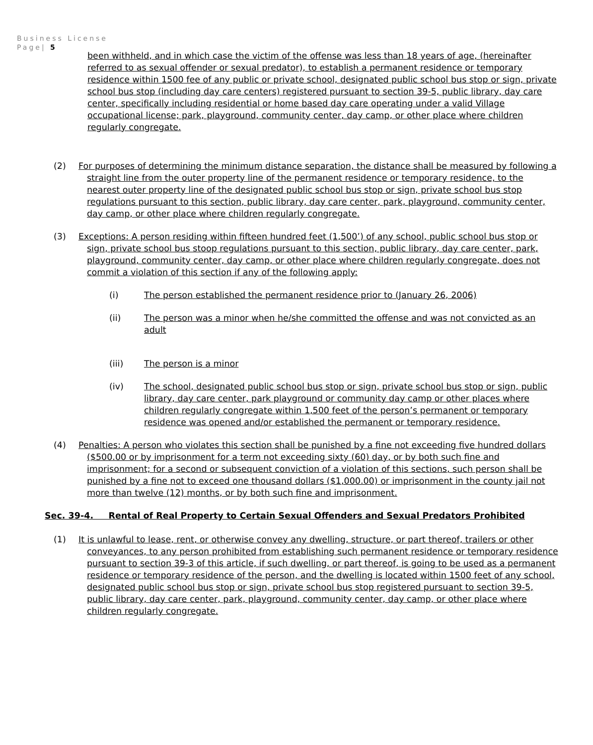Business License
Page| 5
been withheld, and in which case the victim of the offense was less than 18 years of age, (hereinafter referred to as sexual offender or sexual predator), to establish a permanent residence or temporary residence within 1500 fee of any public or private school, designated public school bus stop or sign, private school bus stop (including day care centers) registered pursuant to section 39-5, public library, day care center, specifically including residential or home based day care operating under a valid Village occupational license; park, playground, community center, day camp, or other place where children regularly congregate.
(2) For purposes of determining the minimum distance separation, the distance shall be measured by following a straight line from the outer property line of the permanent residence or temporary residence, to the nearest outer property line of the designated public school bus stop or sign, private school bus stop regulations pursuant to this section, public library, day care center, park, playground, community center, day camp, or other place where children regularly congregate.
(3) Exceptions: A person residing within fifteen hundred feet (1,500’) of any school, public school bus stop or sign, private school bus stoop regulations pursuant to this section, public library, day care center, park, playground, community center, day camp, or other place where children regularly congregate, does not commit a violation of this section if any of the following apply:
(i) The person established the permanent residence prior to (January 26, 2006)
(ii) The person was a minor when he/she committed the offense and was not convicted as an adult
(iii) The person is a minor
(iv) The school, designated public school bus stop or sign, private school bus stop or sign, public library, day care center, park playground or community day camp or other places where children regularly congregate within 1,500 feet of the person’s permanent or temporary residence was opened and/or established the permanent or temporary residence.
(4) Penalties: A person who violates this section shall be punished by a fine not exceeding five hundred dollars ($500.00 or by imprisonment for a term not exceeding sixty (60) day, or by both such fine and imprisonment; for a second or subsequent conviction of a violation of this sections, such person shall be punished by a fine not to exceed one thousand dollars ($1,000.00) or imprisonment in the county jail not more than twelve (12) months, or by both such fine and imprisonment.
Sec. 39-4. Rental of Real Property to Certain Sexual Offenders and Sexual Predators Prohibited
(1) It is unlawful to lease, rent, or otherwise convey any dwelling, structure, or part thereof, trailers or other conveyances, to any person prohibited from establishing such permanent residence or temporary residence pursuant to section 39-3 of this article, if such dwelling, or part thereof, is going to be used as a permanent residence or temporary residence of the person, and the dwelling is located within 1500 feet of any school, designated public school bus stop or sign, private school bus stop registered pursuant to section 39-5, public library, day care center, park, playground, community center, day camp, or other place where children regularly congregate.